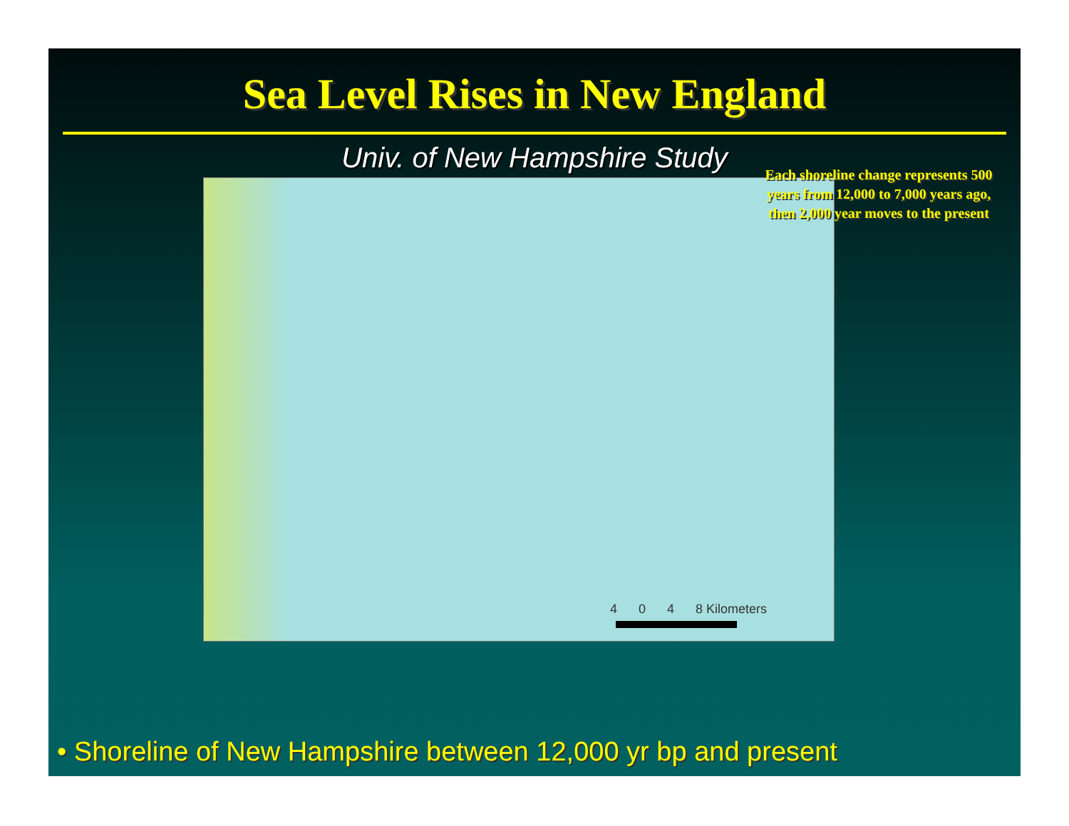Sea Level Rises in New England
Univ. of New Hampshire Study
4 0 4 8 Kilometers
Each shoreline change represents 500 years from 12,000 to 7,000 years ago, then 2,000 year moves to the present
• Shoreline of New Hampshire between 12,000 yr bp and present